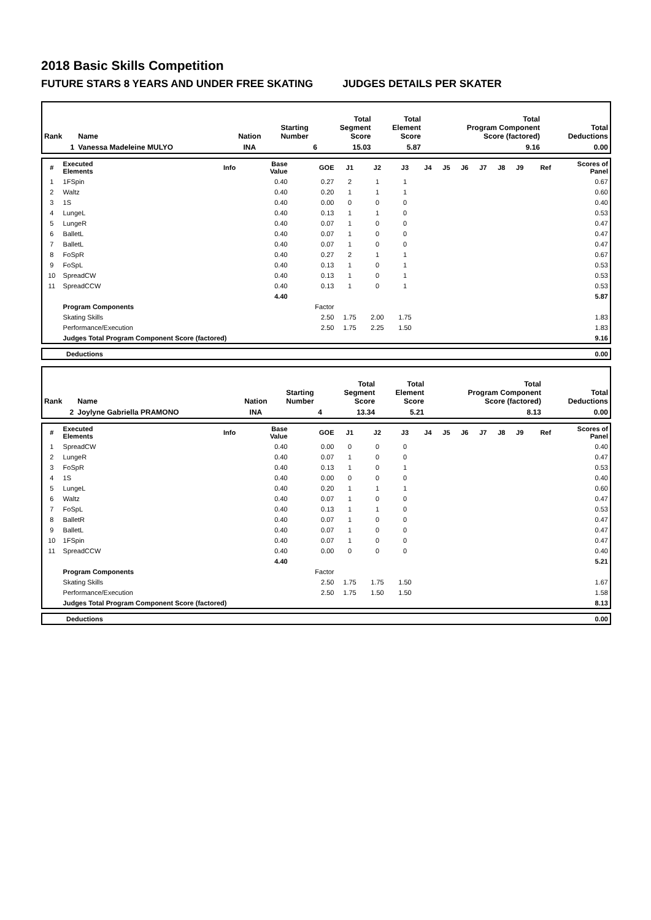2018 Basic Skills Competition
FUTURE STARS 8 YEARS AND UNDER FREE SKATING JUDGES DETAILS PER SKATER
| Rank | Name | Nation | Starting Number | Total Segment Score | Total Element Score | Total Program Component Score (factored) | Total Deductions |
| --- | --- | --- | --- | --- | --- | --- | --- |
| 1 | Vanessa Madeleine MULYO | INA | 6 | 15.03 | 5.87 | 9.16 | 0.00 |
| # | Executed Elements | Info | Base Value | GOE | J1 | J2 | J3 | J4 | J5 | J6 | J7 | J8 | J9 | Ref | Scores of Panel |
| --- | --- | --- | --- | --- | --- | --- | --- | --- | --- | --- | --- | --- | --- | --- | --- |
| 1 | 1FSpin | | 0.40 | 0.27 | 2 | 1 | 1 | | | | | | | | 0.67 |
| 2 | Waltz | | 0.40 | 0.20 | 1 | 1 | 1 | | | | | | | | 0.60 |
| 3 | 1S | | 0.40 | 0.00 | 0 | 0 | 0 | | | | | | | | 0.40 |
| 4 | LungeL | | 0.40 | 0.13 | 1 | 1 | 0 | | | | | | | | 0.53 |
| 5 | LungeR | | 0.40 | 0.07 | 1 | 0 | 0 | | | | | | | | 0.47 |
| 6 | BalletL | | 0.40 | 0.07 | 1 | 0 | 0 | | | | | | | | 0.47 |
| 7 | BalletL | | 0.40 | 0.07 | 1 | 0 | 0 | | | | | | | | 0.47 |
| 8 | FoSpR | | 0.40 | 0.27 | 2 | 1 | 1 | | | | | | | | 0.67 |
| 9 | FoSpL | | 0.40 | 0.13 | 1 | 0 | 1 | | | | | | | | 0.53 |
| 10 | SpreadCW | | 0.40 | 0.13 | 1 | 0 | 1 | | | | | | | | 0.53 |
| 11 | SpreadCCW | | 0.40 | 0.13 | 1 | 0 | 1 | | | | | | | | 0.53 |
| | | | 4.40 | | | | | | | | | | | | 5.87 |
| | Program Components | | | Factor | | | | | | | | | | | |
| | Skating Skills | | | 2.50 | 1.75 | 2.00 | 1.75 | | | | | | | | 1.83 |
| | Performance/Execution | | | 2.50 | 1.75 | 2.25 | 1.50 | | | | | | | | 1.83 |
| | Judges Total Program Component Score (factored) | | | | | | | | | | | | | | 9.16 |
| | Deductions | 0.00 |
| Rank | Name | Nation | Starting Number | Total Segment Score | Total Element Score | Total Program Component Score (factored) | Total Deductions |
| --- | --- | --- | --- | --- | --- | --- | --- |
| 2 | Joylyne Gabriella PRAMONO | INA | 4 | 13.34 | 5.21 | 8.13 | 0.00 |
| # | Executed Elements | Info | Base Value | GOE | J1 | J2 | J3 | J4 | J5 | J6 | J7 | J8 | J9 | Ref | Scores of Panel |
| --- | --- | --- | --- | --- | --- | --- | --- | --- | --- | --- | --- | --- | --- | --- | --- |
| 1 | SpreadCW | | 0.40 | 0.00 | 0 | 0 | 0 | | | | | | | | 0.40 |
| 2 | LungeR | | 0.40 | 0.07 | 1 | 0 | 0 | | | | | | | | 0.47 |
| 3 | FoSpR | | 0.40 | 0.13 | 1 | 0 | 1 | | | | | | | | 0.53 |
| 4 | 1S | | 0.40 | 0.00 | 0 | 0 | 0 | | | | | | | | 0.40 |
| 5 | LungeL | | 0.40 | 0.20 | 1 | 1 | 1 | | | | | | | | 0.60 |
| 6 | Waltz | | 0.40 | 0.07 | 1 | 0 | 0 | | | | | | | | 0.47 |
| 7 | FoSpL | | 0.40 | 0.13 | 1 | 1 | 0 | | | | | | | | 0.53 |
| 8 | BalletR | | 0.40 | 0.07 | 1 | 0 | 0 | | | | | | | | 0.47 |
| 9 | BalletL | | 0.40 | 0.07 | 1 | 0 | 0 | | | | | | | | 0.47 |
| 10 | 1FSpin | | 0.40 | 0.07 | 1 | 0 | 0 | | | | | | | | 0.47 |
| 11 | SpreadCCW | | 0.40 | 0.00 | 0 | 0 | 0 | | | | | | | | 0.40 |
| | | | 4.40 | | | | | | | | | | | | 5.21 |
| | Program Components | | | Factor | | | | | | | | | | | |
| | Skating Skills | | | 2.50 | 1.75 | 1.75 | 1.50 | | | | | | | | 1.67 |
| | Performance/Execution | | | 2.50 | 1.75 | 1.50 | 1.50 | | | | | | | | 1.58 |
| | Judges Total Program Component Score (factored) | | | | | | | | | | | | | | 8.13 |
| | Deductions | 0.00 |